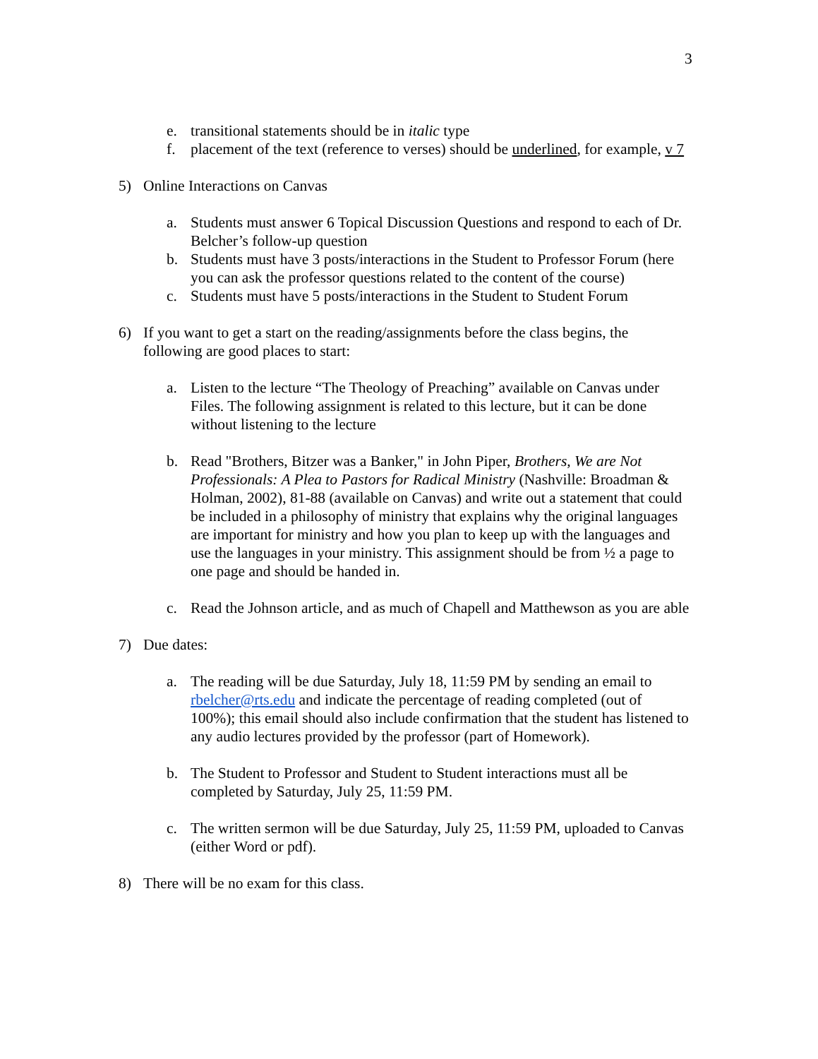3
e. transitional statements should be in italic type
f. placement of the text (reference to verses) should be underlined, for example, v 7
5) Online Interactions on Canvas
a. Students must answer 6 Topical Discussion Questions and respond to each of Dr. Belcher’s follow-up question
b. Students must have 3 posts/interactions in the Student to Professor Forum (here you can ask the professor questions related to the content of the course)
c. Students must have 5 posts/interactions in the Student to Student Forum
6) If you want to get a start on the reading/assignments before the class begins, the following are good places to start:
a. Listen to the lecture “The Theology of Preaching” available on Canvas under Files. The following assignment is related to this lecture, but it can be done without listening to the lecture
b. Read "Brothers, Bitzer was a Banker," in John Piper, Brothers, We are Not Professionals: A Plea to Pastors for Radical Ministry (Nashville: Broadman & Holman, 2002), 81-88 (available on Canvas) and write out a statement that could be included in a philosophy of ministry that explains why the original languages are important for ministry and how you plan to keep up with the languages and use the languages in your ministry. This assignment should be from ½ a page to one page and should be handed in.
c. Read the Johnson article, and as much of Chapell and Matthewson as you are able
7) Due dates:
a. The reading will be due Saturday, July 18, 11:59 PM by sending an email to rbelcher@rts.edu and indicate the percentage of reading completed (out of 100%); this email should also include confirmation that the student has listened to any audio lectures provided by the professor (part of Homework).
b. The Student to Professor and Student to Student interactions must all be completed by Saturday, July 25, 11:59 PM.
c. The written sermon will be due Saturday, July 25, 11:59 PM, uploaded to Canvas (either Word or pdf).
8) There will be no exam for this class.